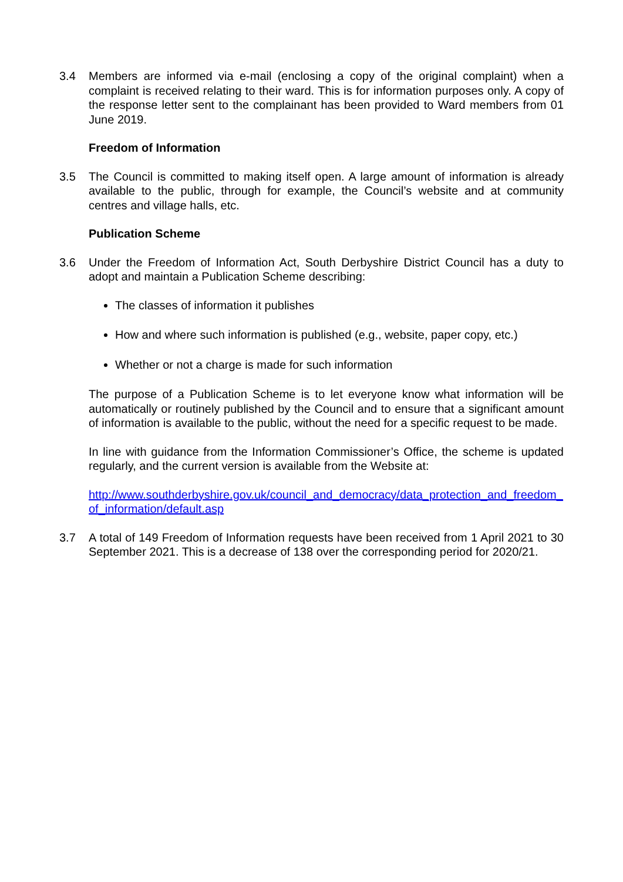3.4 Members are informed via e-mail (enclosing a copy of the original complaint) when a complaint is received relating to their ward. This is for information purposes only. A copy of the response letter sent to the complainant has been provided to Ward members from 01 June 2019.
Freedom of Information
3.5 The Council is committed to making itself open. A large amount of information is already available to the public, through for example, the Council’s website and at community centres and village halls, etc.
Publication Scheme
3.6 Under the Freedom of Information Act, South Derbyshire District Council has a duty to adopt and maintain a Publication Scheme describing:
The classes of information it publishes
How and where such information is published (e.g., website, paper copy, etc.)
Whether or not a charge is made for such information
The purpose of a Publication Scheme is to let everyone know what information will be automatically or routinely published by the Council and to ensure that a significant amount of information is available to the public, without the need for a specific request to be made.
In line with guidance from the Information Commissioner’s Office, the scheme is updated regularly, and the current version is available from the Website at:
http://www.southderbyshire.gov.uk/council_and_democracy/data_protection_and_freedom_of_information/default.asp
3.7 A total of 149 Freedom of Information requests have been received from 1 April 2021 to 30 September 2021. This is a decrease of 138 over the corresponding period for 2020/21.